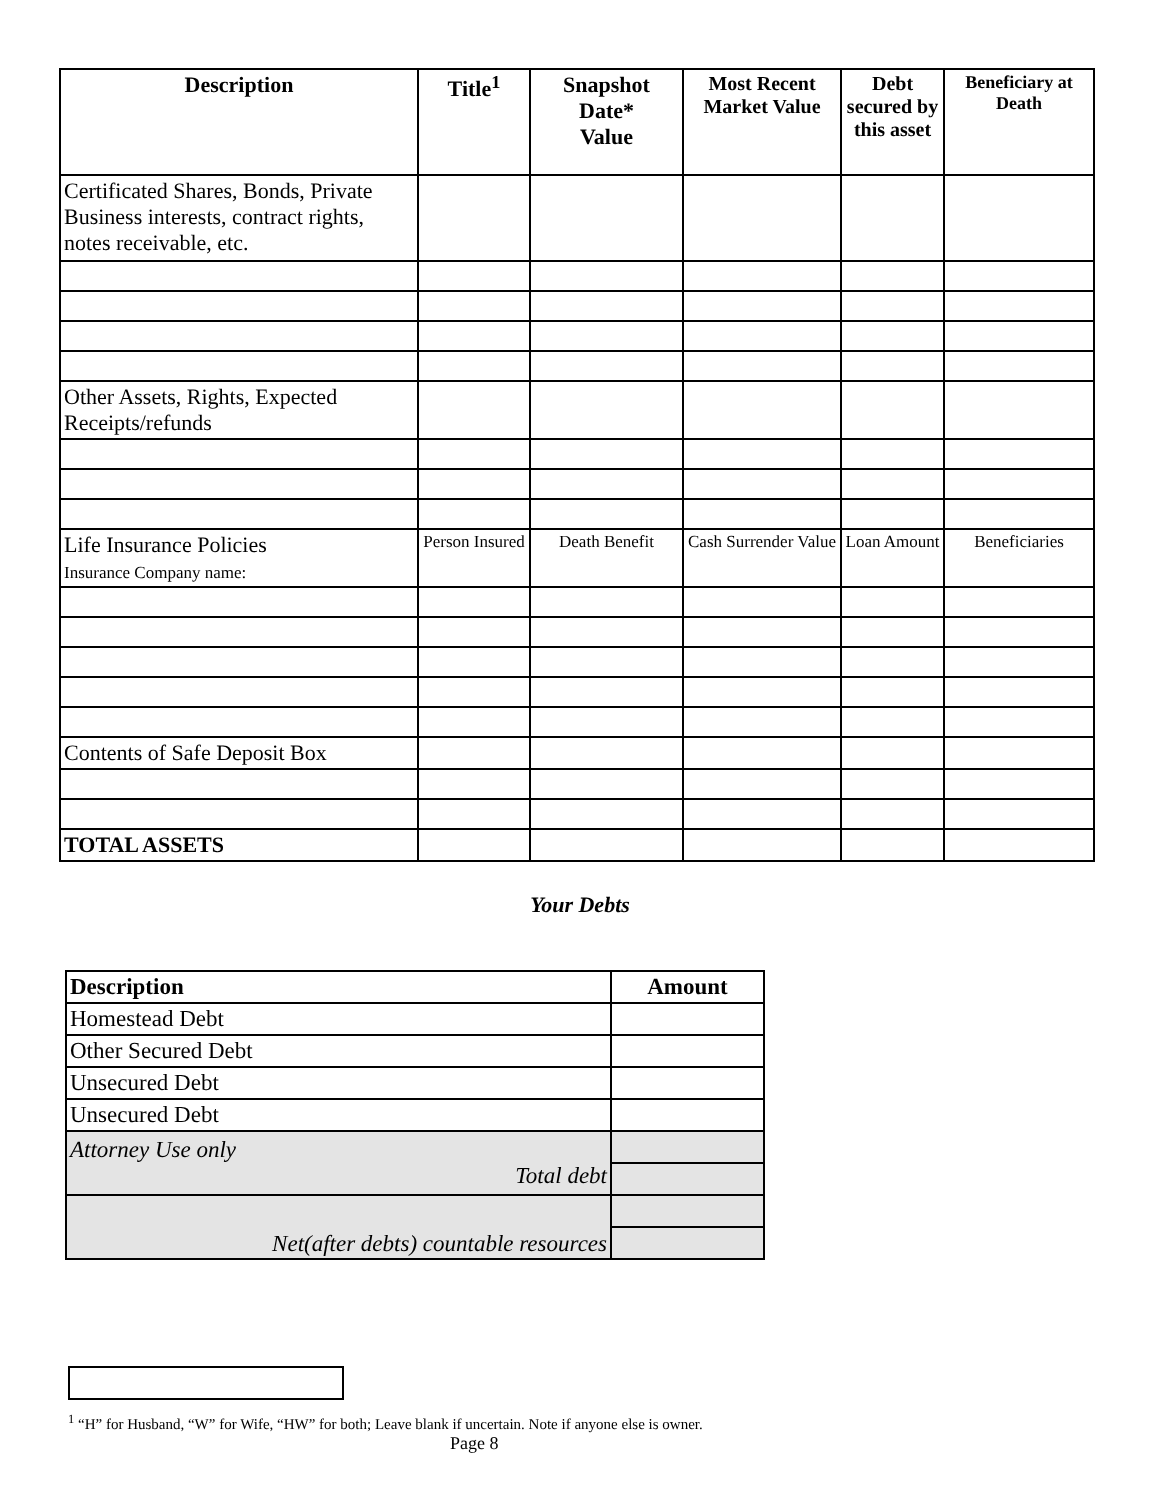| Description | Title<sup>1</sup> | Snapshot Date* Value | Most Recent Market Value | Debt secured by this asset | Beneficiary at Death |
| --- | --- | --- | --- | --- | --- |
| Certificated Shares, Bonds, Private Business interests, contract rights, notes receivable, etc. | | | | | |
| Other Assets, Rights, Expected Receipts/refunds | | | | | |
| Life Insurance Policies Insurance Company name: | Person Insured | Death Benefit | Cash Surrender Value | Loan Amount | Beneficiaries |
| Contents of Safe Deposit Box | | | | | |
| TOTAL ASSETS | | | | | |
Your Debts
| Description | Amount |
| --- | --- |
| Homestead Debt | |
| Other Secured Debt | |
| Unsecured Debt | |
| Unsecured Debt | |
| Attorney Use only Total debt | |
| Net(after debts) countable resources | |
<sup>1</sup> “H” for Husband, “W” for Wife, “HW” for both; Leave blank if uncertain. Note if anyone else is owner.
Page 8